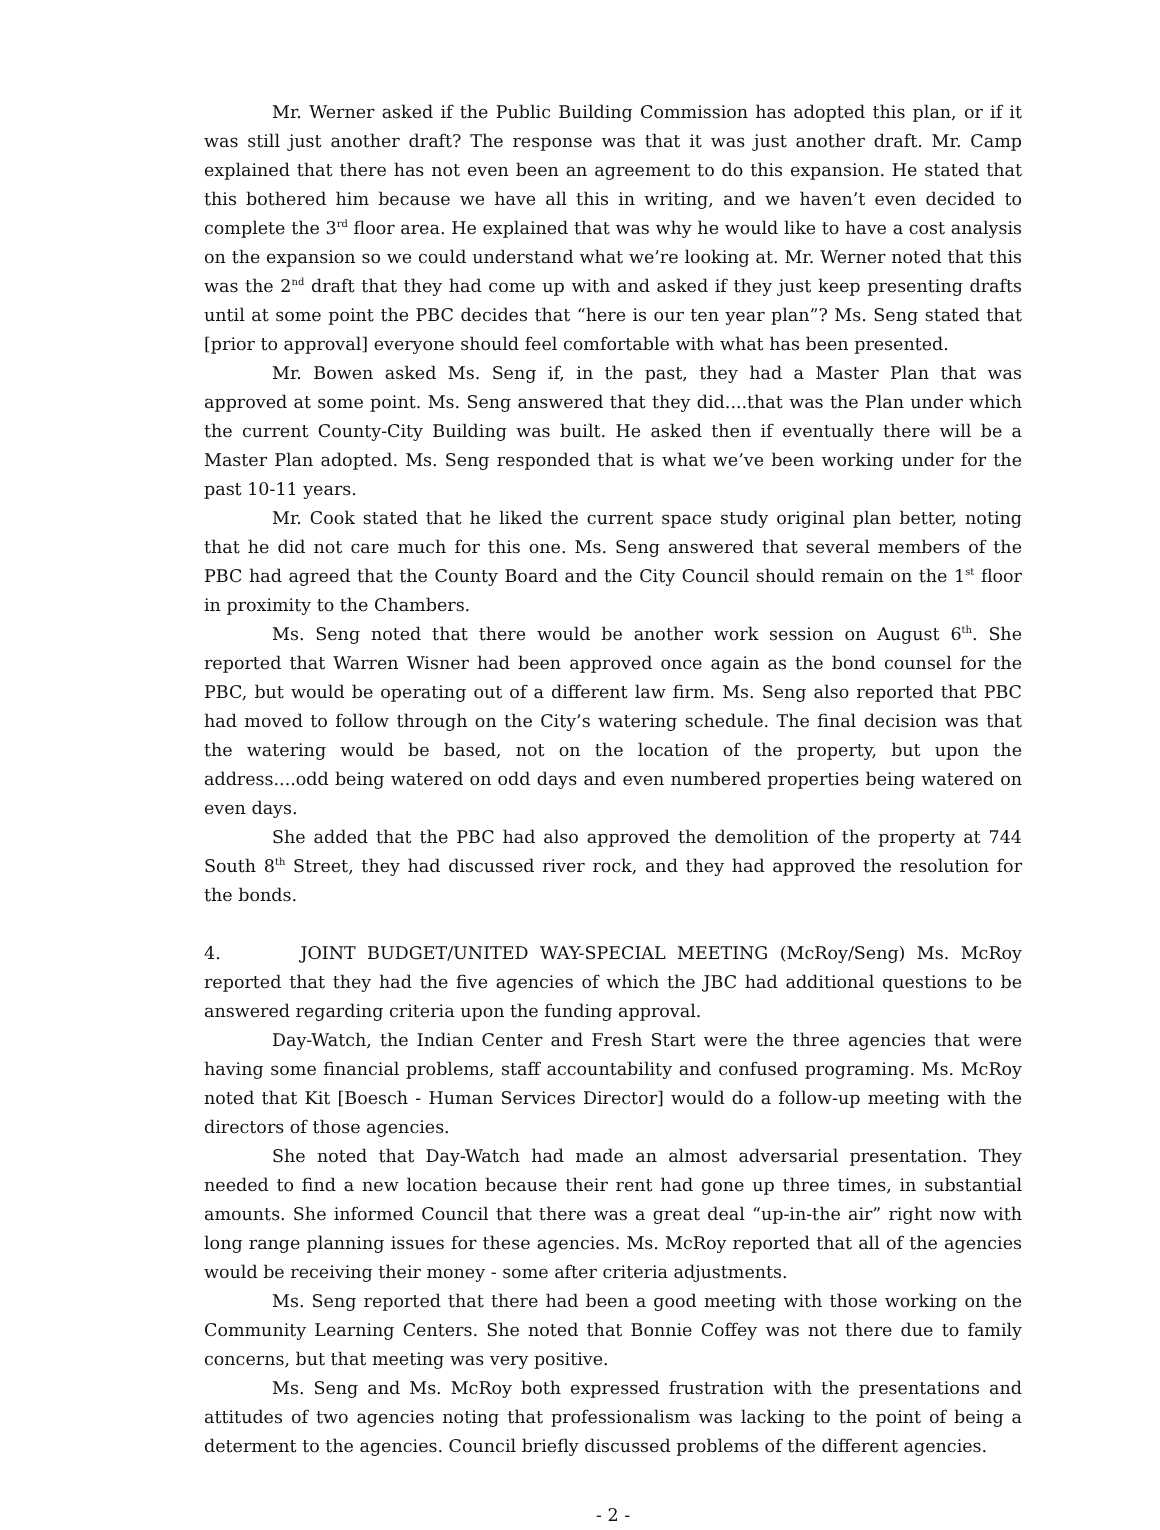Mr. Werner asked if the Public Building Commission has adopted this plan, or if it was still just another draft? The response was that it was just another draft. Mr. Camp explained that there has not even been an agreement to do this expansion. He stated that this bothered him because we have all this in writing, and we haven’t even decided to complete the 3<sup>rd</sup> floor area. He explained that was why he would like to have a cost analysis on the expansion so we could understand what we’re looking at. Mr. Werner noted that this was the 2<sup>nd</sup> draft that they had come up with and asked if they just keep presenting drafts until at some point the PBC decides that “here is our ten year plan”? Ms. Seng stated that [prior to approval] everyone should feel comfortable with what has been presented.
Mr. Bowen asked Ms. Seng if, in the past, they had a Master Plan that was approved at some point. Ms. Seng answered that they did....that was the Plan under which the current County-City Building was built. He asked then if eventually there will be a Master Plan adopted. Ms. Seng responded that is what we’ve been working under for the past 10-11 years.
Mr. Cook stated that he liked the current space study original plan better, noting that he did not care much for this one. Ms. Seng answered that several members of the PBC had agreed that the County Board and the City Council should remain on the 1<sup>st</sup> floor in proximity to the Chambers.
Ms. Seng noted that there would be another work session on August 6<sup>th</sup>. She reported that Warren Wisner had been approved once again as the bond counsel for the PBC, but would be operating out of a different law firm. Ms. Seng also reported that PBC had moved to follow through on the City’s watering schedule. The final decision was that the watering would be based, not on the location of the property, but upon the address....odd being watered on odd days and even numbered properties being watered on even days.
She added that the PBC had also approved the demolition of the property at 744 South 8<sup>th</sup> Street, they had discussed river rock, and they had approved the resolution for the bonds.
4. JOINT BUDGET/UNITED WAY-SPECIAL MEETING (McRoy/Seng) Ms. McRoy reported that they had the five agencies of which the JBC had additional questions to be answered regarding criteria upon the funding approval.
Day-Watch, the Indian Center and Fresh Start were the three agencies that were having some financial problems, staff accountability and confused programing. Ms. McRoy noted that Kit [Boesch - Human Services Director] would do a follow-up meeting with the directors of those agencies.
She noted that Day-Watch had made an almost adversarial presentation. They needed to find a new location because their rent had gone up three times, in substantial amounts. She informed Council that there was a great deal “up-in-the air” right now with long range planning issues for these agencies. Ms. McRoy reported that all of the agencies would be receiving their money - some after criteria adjustments.
Ms. Seng reported that there had been a good meeting with those working on the Community Learning Centers. She noted that Bonnie Coffey was not there due to family concerns, but that meeting was very positive.
Ms. Seng and Ms. McRoy both expressed frustration with the presentations and attitudes of two agencies noting that professionalism was lacking to the point of being a determent to the agencies. Council briefly discussed problems of the different agencies.
- 2 -